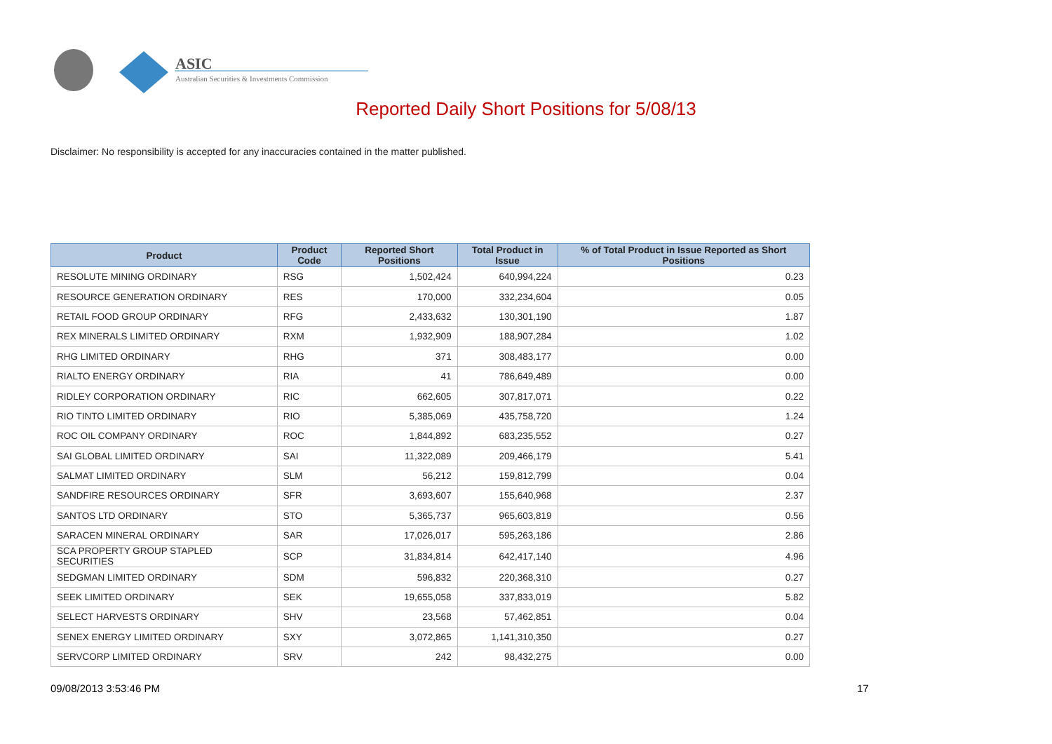ASIC
Australian Securities & Investments Commission
Reported Daily Short Positions for 5/08/13
Disclaimer: No responsibility is accepted for any inaccuracies contained in the matter published.
| Product | Product Code | Reported Short Positions | Total Product in Issue | % of Total Product in Issue Reported as Short Positions |
| --- | --- | --- | --- | --- |
| RESOLUTE MINING ORDINARY | RSG | 1,502,424 | 640,994,224 | 0.23 |
| RESOURCE GENERATION ORDINARY | RES | 170,000 | 332,234,604 | 0.05 |
| RETAIL FOOD GROUP ORDINARY | RFG | 2,433,632 | 130,301,190 | 1.87 |
| REX MINERALS LIMITED ORDINARY | RXM | 1,932,909 | 188,907,284 | 1.02 |
| RHG LIMITED ORDINARY | RHG | 371 | 308,483,177 | 0.00 |
| RIALTO ENERGY ORDINARY | RIA | 41 | 786,649,489 | 0.00 |
| RIDLEY CORPORATION ORDINARY | RIC | 662,605 | 307,817,071 | 0.22 |
| RIO TINTO LIMITED ORDINARY | RIO | 5,385,069 | 435,758,720 | 1.24 |
| ROC OIL COMPANY ORDINARY | ROC | 1,844,892 | 683,235,552 | 0.27 |
| SAI GLOBAL LIMITED ORDINARY | SAI | 11,322,089 | 209,466,179 | 5.41 |
| SALMAT LIMITED ORDINARY | SLM | 56,212 | 159,812,799 | 0.04 |
| SANDFIRE RESOURCES ORDINARY | SFR | 3,693,607 | 155,640,968 | 2.37 |
| SANTOS LTD ORDINARY | STO | 5,365,737 | 965,603,819 | 0.56 |
| SARACEN MINERAL ORDINARY | SAR | 17,026,017 | 595,263,186 | 2.86 |
| SCA PROPERTY GROUP STAPLED SECURITIES | SCP | 31,834,814 | 642,417,140 | 4.96 |
| SEDGMAN LIMITED ORDINARY | SDM | 596,832 | 220,368,310 | 0.27 |
| SEEK LIMITED ORDINARY | SEK | 19,655,058 | 337,833,019 | 5.82 |
| SELECT HARVESTS ORDINARY | SHV | 23,568 | 57,462,851 | 0.04 |
| SENEX ENERGY LIMITED ORDINARY | SXY | 3,072,865 | 1,141,310,350 | 0.27 |
| SERVCORP LIMITED ORDINARY | SRV | 242 | 98,432,275 | 0.00 |
09/08/2013 3:53:46 PM 17